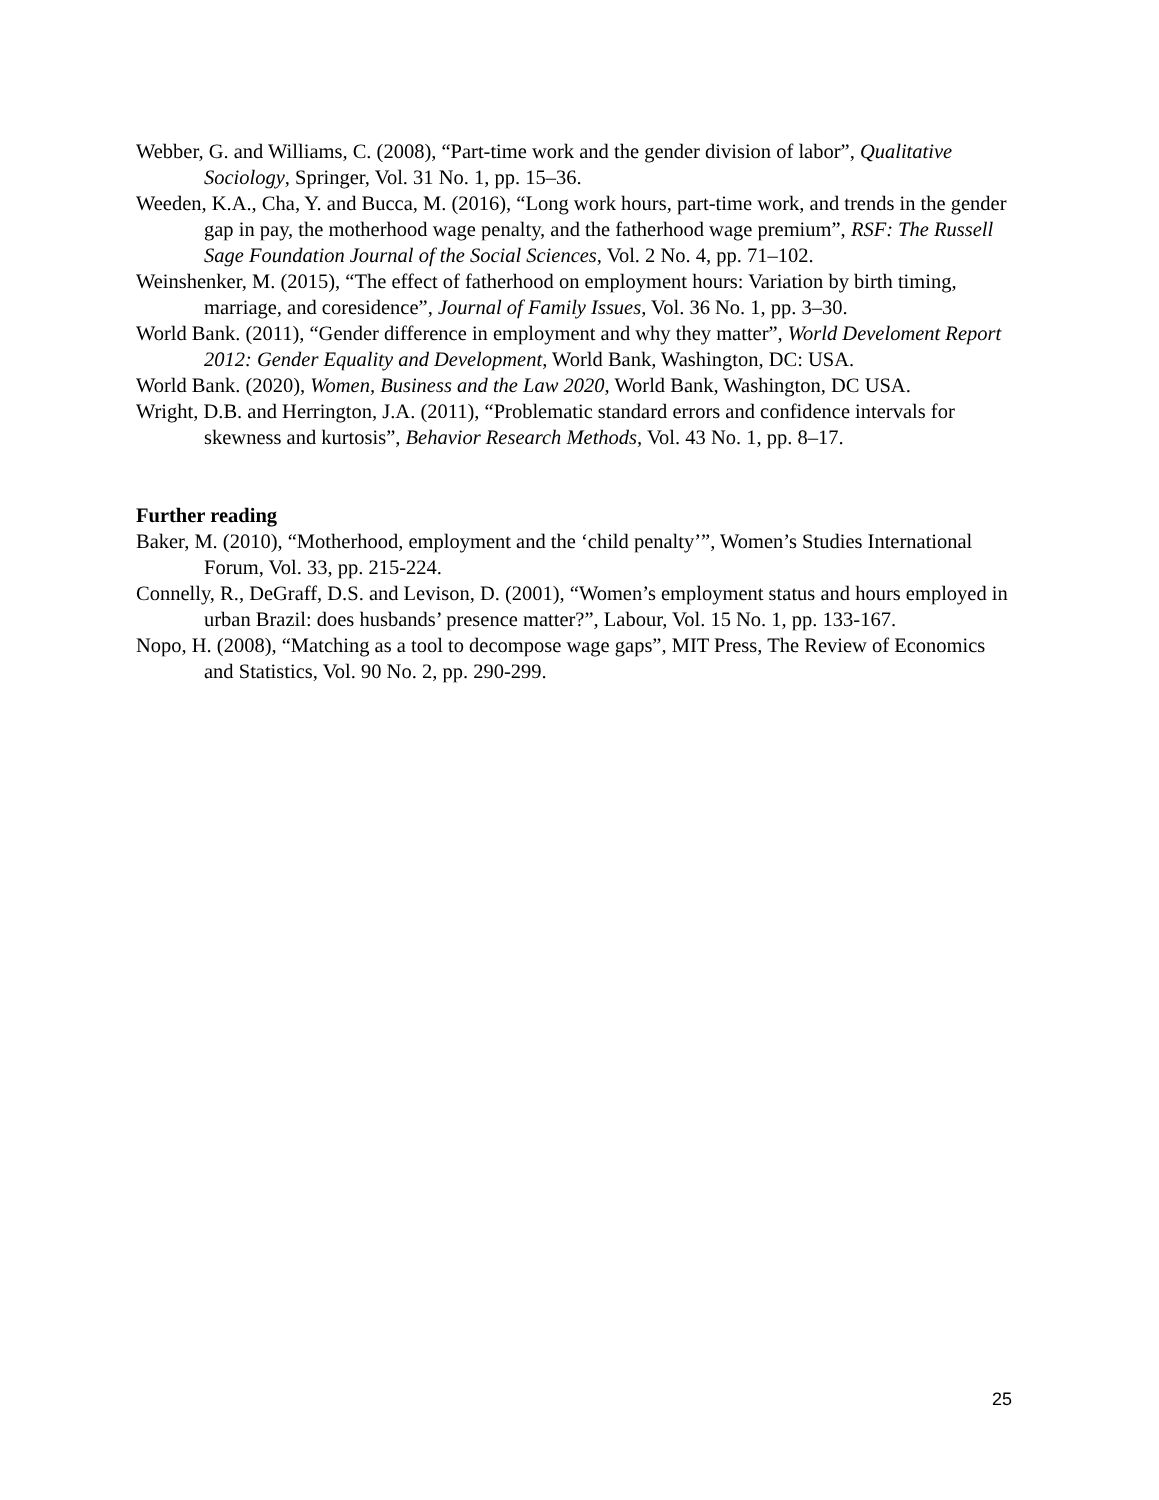Webber, G. and Williams, C. (2008), “Part-time work and the gender division of labor”, Qualitative Sociology, Springer, Vol. 31 No. 1, pp. 15–36.
Weeden, K.A., Cha, Y. and Bucca, M. (2016), “Long work hours, part-time work, and trends in the gender gap in pay, the motherhood wage penalty, and the fatherhood wage premium”, RSF: The Russell Sage Foundation Journal of the Social Sciences, Vol. 2 No. 4, pp. 71–102.
Weinshenker, M. (2015), “The effect of fatherhood on employment hours: Variation by birth timing, marriage, and coresidence”, Journal of Family Issues, Vol. 36 No. 1, pp. 3–30.
World Bank. (2011), “Gender difference in employment and why they matter”, World Develoment Report 2012: Gender Equality and Development, World Bank, Washington, DC: USA.
World Bank. (2020), Women, Business and the Law 2020, World Bank, Washington, DC USA.
Wright, D.B. and Herrington, J.A. (2011), “Problematic standard errors and confidence intervals for skewness and kurtosis”, Behavior Research Methods, Vol. 43 No. 1, pp. 8–17.
Further reading
Baker, M. (2010), “Motherhood, employment and the ‘child penalty’”, Women’s Studies International Forum, Vol. 33, pp. 215-224.
Connelly, R., DeGraff, D.S. and Levison, D. (2001), “Women’s employment status and hours employed in urban Brazil: does husbands’ presence matter?”, Labour, Vol. 15 No. 1, pp. 133-167.
Nopo, H. (2008), “Matching as a tool to decompose wage gaps”, MIT Press, The Review of Economics and Statistics, Vol. 90 No. 2, pp. 290-299.
25